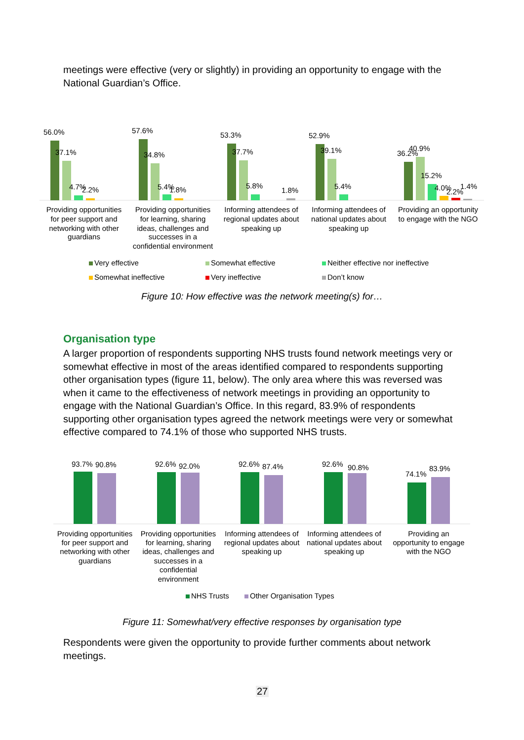meetings were effective (very or slightly) in providing an opportunity to engage with the National Guardian’s Office.
56.0%
37.1%
4.7%
2.2%
57.6%
34.8%
5.4%
1.8%
53.3%
37.7%
5.8%
1.8%
52.9%
39.1%
5.4%
36.2%
40.9%
15.2%
4.0%
2.2%
1.4%
Providing opportunities
for peer support and
networking with other
guardians
Providing opportunities
for learning, sharing
ideas, challenges and
successes in a
confidential environment
Informing attendees of
regional updates about
speaking up
Informing attendees of
national updates about
speaking up
Providing an opportunity
to engage with the NGO
Very effective Somewhat effective
Neither effective nor ineffective
Somewhat ineffective Very ineffective Don’t know
Figure 10: How effective was the network meeting(s) for…
Organisation type
A larger proportion of respondents supporting NHS trusts found network meetings very or somewhat effective in most of the areas identified compared to respondents supporting other organisation types (figure 11, below). The only area where this was reversed was when it came to the effectiveness of network meetings in providing an opportunity to engage with the National Guardian’s Office. In this regard, 83.9% of respondents supporting other organisation types agreed the network meetings were very or somewhat effective compared to 74.1% of those who supported NHS trusts.
93.7%
90.8%
92.6%
92.0%
92.6%
87.4%
92.6%
90.8%
74.1%
83.9%
Providing opportunities
for peer support and
networking with other
guardians
Providing opportunities
for learning, sharing
ideas, challenges and
successes in a
confidential
environment
Informing attendees of
regional updates about
speaking up
Informing attendees of
national updates about
speaking up
Providing an
opportunity to engage
with the NGO
NHS Trusts Other Organisation Types
Figure 11: Somewhat/very effective responses by organisation type
Respondents were given the opportunity to provide further comments about network meetings.
27